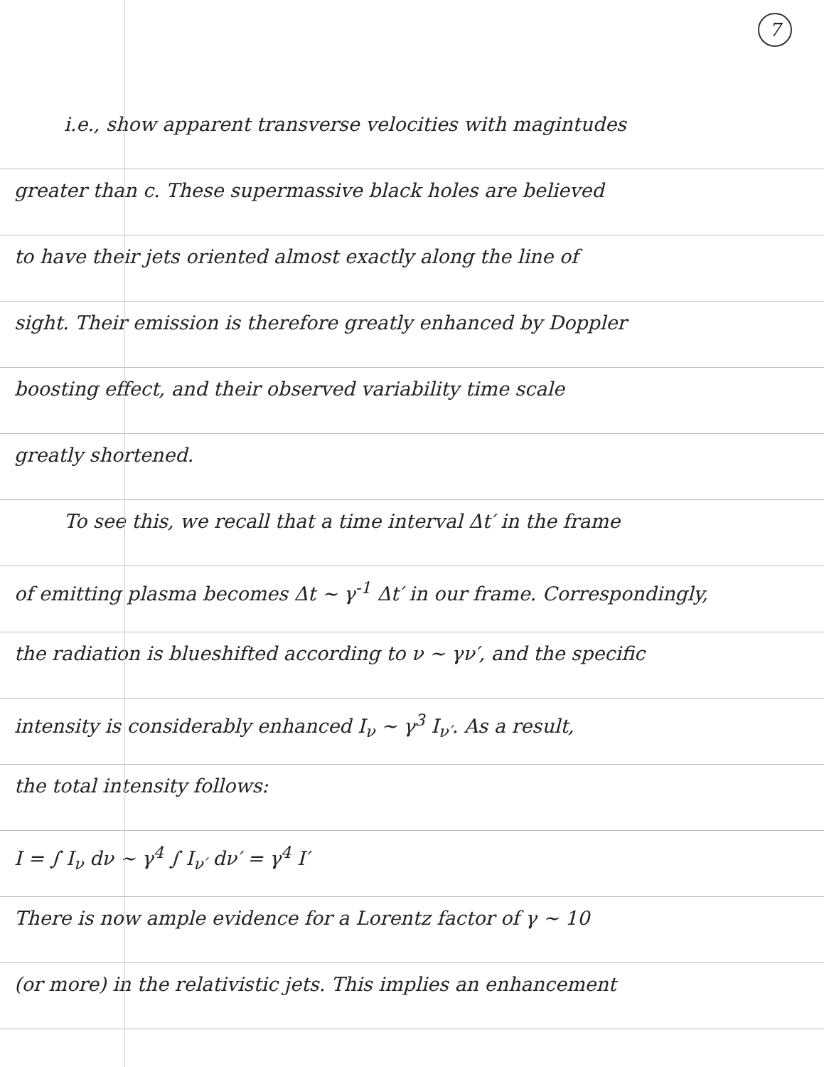7
i.e., show apparent transverse velocities with magintudes
greater than c. These supermassive black holes are believed
to have their jets oriented almost exactly along the line of
sight. Their emission is therefore greatly enhanced by Doppler
boosting effect, and their observed variability time scale
greatly shortened.
To see this, we recall that a time interval Δt′ in the frame
of emitting plasma becomes Δt ~ γ<sup>-1</sup> Δt′ in our frame. Correspondingly,
the radiation is blueshifted according to ν ~ γν′, and the specific
intensity is considerably enhanced I<sub>ν</sub> ~ γ<sup>3</sup> I<sub>ν′</sub>. As a result,
the total intensity follows:
I = ∫ I<sub>ν</sub> dν ~ γ<sup>4</sup> ∫ I<sub>ν′</sub> dν′ = γ<sup>4</sup> I′
There is now ample evidence for a Lorentz factor of γ ~ 10
(or more) in the relativistic jets. This implies an enhancement